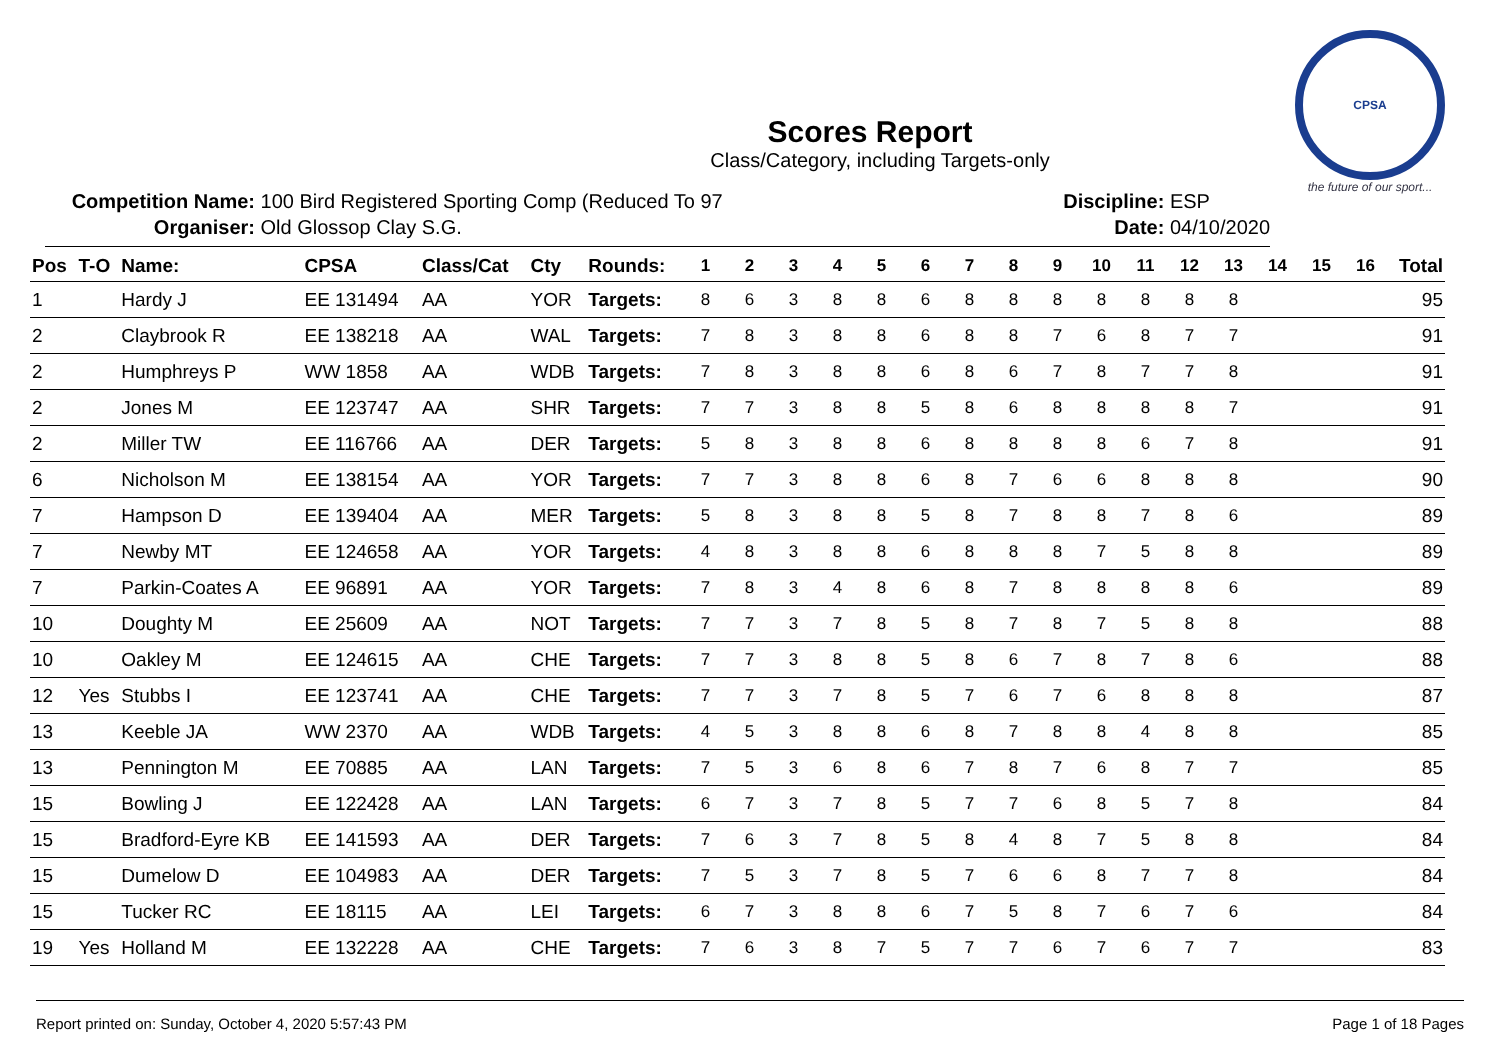CPSA
the future of our sport...
Scores Report
Class/Category, including Targets-only
Competition Name: 100 Bird Registered Sporting Comp (Reduced To 97
Organiser: Old Glossop Clay S.G.
Discipline: ESP
Date: 04/10/2020
| Pos | T-O | Name: | CPSA | Class/Cat | Cty | Rounds: | 1 | 2 | 3 | 4 | 5 | 6 | 7 | 8 | 9 | 10 | 11 | 12 | 13 | 14 | 15 | 16 | Total |
| --- | --- | --- | --- | --- | --- | --- | --- | --- | --- | --- | --- | --- | --- | --- | --- | --- | --- | --- | --- | --- | --- | --- | --- |
| 1 | | Hardy J | EE 131494 | AA | YOR | Targets: | 8 | 6 | 3 | 8 | 8 | 6 | 8 | 8 | 8 | 8 | 8 | 8 | 8 | | | | 95 |
| 2 | | Claybrook R | EE 138218 | AA | WAL | Targets: | 7 | 8 | 3 | 8 | 8 | 6 | 8 | 8 | 7 | 6 | 8 | 7 | 7 | | | | 91 |
| 2 | | Humphreys P | WW 1858 | AA | WDB | Targets: | 7 | 8 | 3 | 8 | 8 | 6 | 8 | 6 | 7 | 8 | 7 | 7 | 8 | | | | 91 |
| 2 | | Jones M | EE 123747 | AA | SHR | Targets: | 7 | 7 | 3 | 8 | 8 | 5 | 8 | 6 | 8 | 8 | 8 | 8 | 7 | | | | 91 |
| 2 | | Miller TW | EE 116766 | AA | DER | Targets: | 5 | 8 | 3 | 8 | 8 | 6 | 8 | 8 | 8 | 8 | 6 | 7 | 8 | | | | 91 |
| 6 | | Nicholson M | EE 138154 | AA | YOR | Targets: | 7 | 7 | 3 | 8 | 8 | 6 | 8 | 7 | 6 | 6 | 8 | 8 | 8 | | | | 90 |
| 7 | | Hampson D | EE 139404 | AA | MER | Targets: | 5 | 8 | 3 | 8 | 8 | 5 | 8 | 7 | 8 | 8 | 7 | 8 | 6 | | | | 89 |
| 7 | | Newby MT | EE 124658 | AA | YOR | Targets: | 4 | 8 | 3 | 8 | 8 | 6 | 8 | 8 | 8 | 7 | 5 | 8 | 8 | | | | 89 |
| 7 | | Parkin-Coates A | EE 96891 | AA | YOR | Targets: | 7 | 8 | 3 | 4 | 8 | 6 | 8 | 7 | 8 | 8 | 8 | 8 | 6 | | | | 89 |
| 10 | | Doughty M | EE 25609 | AA | NOT | Targets: | 7 | 7 | 3 | 7 | 8 | 5 | 8 | 7 | 8 | 7 | 5 | 8 | 8 | | | | 88 |
| 10 | | Oakley M | EE 124615 | AA | CHE | Targets: | 7 | 7 | 3 | 8 | 8 | 5 | 8 | 6 | 7 | 8 | 7 | 8 | 6 | | | | 88 |
| 12 | Yes | Stubbs I | EE 123741 | AA | CHE | Targets: | 7 | 7 | 3 | 7 | 8 | 5 | 7 | 6 | 7 | 6 | 8 | 8 | 8 | | | | 87 |
| 13 | | Keeble JA | WW 2370 | AA | WDB | Targets: | 4 | 5 | 3 | 8 | 8 | 6 | 8 | 7 | 8 | 8 | 4 | 8 | 8 | | | | 85 |
| 13 | | Pennington M | EE 70885 | AA | LAN | Targets: | 7 | 5 | 3 | 6 | 8 | 6 | 7 | 8 | 7 | 6 | 8 | 7 | 7 | | | | 85 |
| 15 | | Bowling J | EE 122428 | AA | LAN | Targets: | 6 | 7 | 3 | 7 | 8 | 5 | 7 | 7 | 6 | 8 | 5 | 7 | 8 | | | | 84 |
| 15 | | Bradford-Eyre KB | EE 141593 | AA | DER | Targets: | 7 | 6 | 3 | 7 | 8 | 5 | 8 | 4 | 8 | 7 | 5 | 8 | 8 | | | | 84 |
| 15 | | Dumelow D | EE 104983 | AA | DER | Targets: | 7 | 5 | 3 | 7 | 8 | 5 | 7 | 6 | 6 | 8 | 7 | 7 | 8 | | | | 84 |
| 15 | | Tucker RC | EE 18115 | AA | LEI | Targets: | 6 | 7 | 3 | 8 | 8 | 6 | 7 | 5 | 8 | 7 | 6 | 7 | 6 | | | | 84 |
| 19 | Yes | Holland M | EE 132228 | AA | CHE | Targets: | 7 | 6 | 3 | 8 | 7 | 5 | 7 | 7 | 6 | 7 | 6 | 7 | 7 | | | | 83 |
Report printed on: Sunday, October 4, 2020 5:57:43 PM Page 1 of 18 Pages